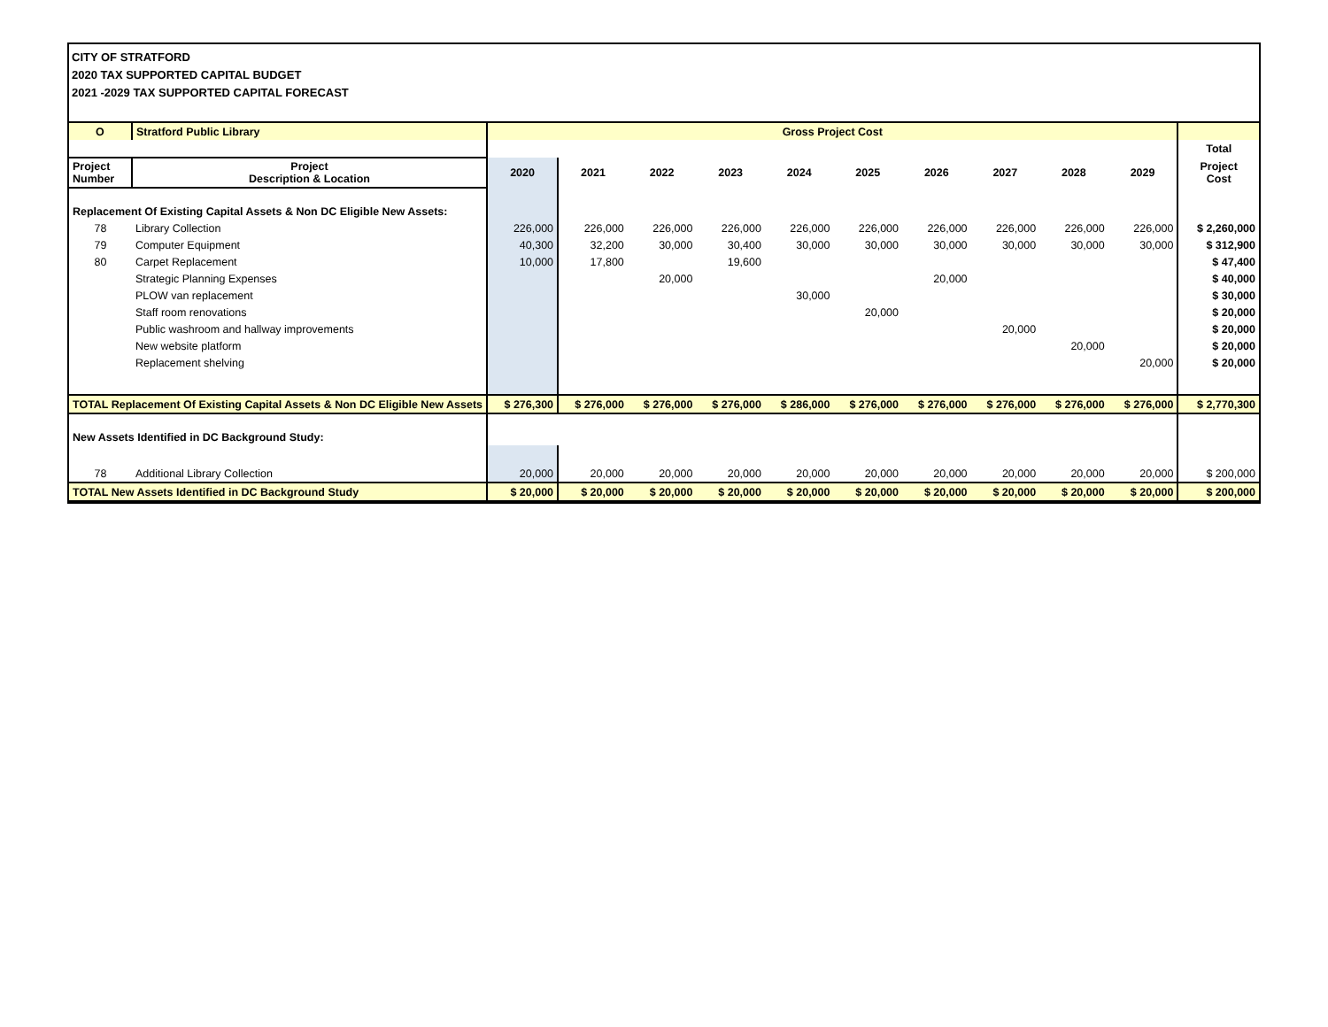CITY OF STRATFORD
2020 TAX SUPPORTED CAPITAL BUDGET
2021 -2029 TAX SUPPORTED CAPITAL FORECAST
| O | Stratford Public Library | Gross Project Cost | | | | | | | | | | |
| --- | --- | --- | --- | --- | --- | --- | --- | --- | --- | --- | --- | --- |
| | | | | | | | | | | | | Total |
| Project Number | Project Description & Location | 2020 | 2021 | 2022 | 2023 | 2024 | 2025 | 2026 | 2027 | 2028 | 2029 | Project Cost |
| Replacement Of Existing Capital Assets & Non DC Eligible New Assets: | | | | | | | | | | | | |
| 78 | Library Collection | 226,000 | 226,000 | 226,000 | 226,000 | 226,000 | 226,000 | 226,000 | 226,000 | 226,000 | 226,000 | $ 2,260,000 |
| 79 | Computer Equipment | 40,300 | 32,200 | 30,000 | 30,400 | 30,000 | 30,000 | 30,000 | 30,000 | 30,000 | 30,000 | $ 312,900 |
| 80 | Carpet Replacement | 10,000 | 17,800 | | 19,600 | | | | | | | $ 47,400 |
| | Strategic Planning Expenses | | | 20,000 | | | | 20,000 | | | | $ 40,000 |
| | PLOW van replacement | | | | | 30,000 | | | | | | $ 30,000 |
| | Staff room renovations | | | | | | 20,000 | | | | | $ 20,000 |
| | Public washroom and hallway improvements | | | | | | | | 20,000 | | | $ 20,000 |
| | New website platform | | | | | | | | | 20,000 | | $ 20,000 |
| | Replacement shelving | | | | | | | | | | 20,000 | $ 20,000 |
| TOTAL Replacement Of Existing Capital Assets & Non DC Eligible New Assets | | $ 276,300 | $ 276,000 | $ 276,000 | $ 276,000 | $ 286,000 | $ 276,000 | $ 276,000 | $ 276,000 | $ 276,000 | $ 276,000 | $ 2,770,300 |
| New Assets Identified in DC Background Study: | | | | | | | | | | | | |
| 78 | Additional Library Collection | 20,000 | 20,000 | 20,000 | 20,000 | 20,000 | 20,000 | 20,000 | 20,000 | 20,000 | 20,000 | $ 200,000 |
| TOTAL New Assets Identified in DC Background Study | | $ 20,000 | $ 20,000 | $ 20,000 | $ 20,000 | $ 20,000 | $ 20,000 | $ 20,000 | $ 20,000 | $ 20,000 | $ 20,000 | $ 200,000 |